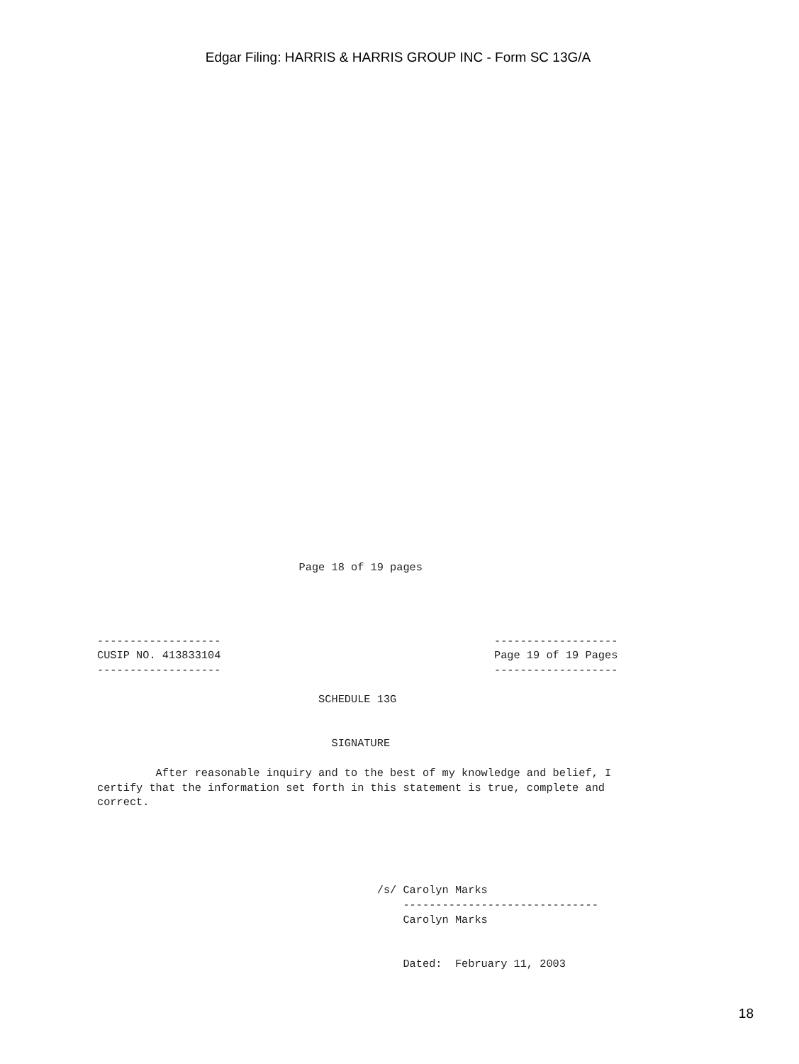Edgar Filing: HARRIS & HARRIS GROUP INC - Form SC 13G/A
                               Page 18 of 19 pages




-------------------                                          -------------------
CUSIP NO. 413833104                                          Page 19 of 19 Pages
-------------------                                          -------------------

                                  SCHEDULE 13G


                                    SIGNATURE

         After reasonable inquiry and to the best of my knowledge and belief, I
certify that the information set forth in this statement is true, complete and
correct.





                                           /s/ Carolyn Marks
                                               ------------------------------
                                               Carolyn Marks


                                               Dated:  February 11, 2003
18